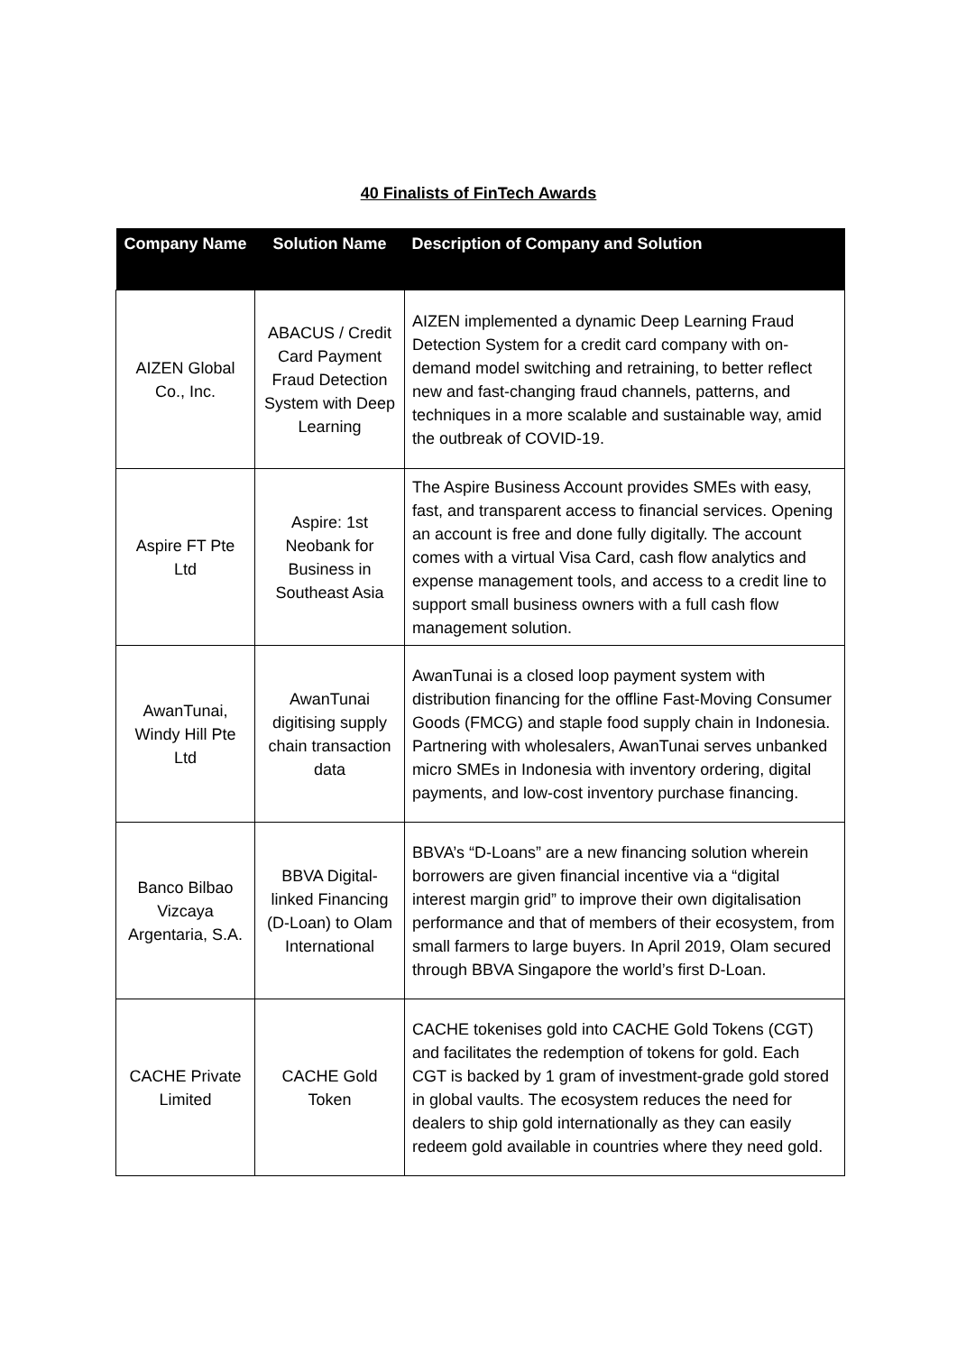40 Finalists of FinTech Awards
| Company Name | Solution Name | Description of Company and Solution |
| --- | --- | --- |
| AIZEN Global Co., Inc. | ABACUS / Credit Card Payment Fraud Detection System with Deep Learning | AIZEN implemented a dynamic Deep Learning Fraud Detection System for a credit card company with on-demand model switching and retraining, to better reflect new and fast-changing fraud channels, patterns, and techniques in a more scalable and sustainable way, amid the outbreak of COVID-19. |
| Aspire FT Pte Ltd | Aspire: 1st Neobank for Business in Southeast Asia | The Aspire Business Account provides SMEs with easy, fast, and transparent access to financial services. Opening an account is free and done fully digitally. The account comes with a virtual Visa Card, cash flow analytics and expense management tools, and access to a credit line to support small business owners with a full cash flow management solution. |
| AwanTunai, Windy Hill Pte Ltd | AwanTunai digitising supply chain transaction data | AwanTunai is a closed loop payment system with distribution financing for the offline Fast-Moving Consumer Goods (FMCG) and staple food supply chain in Indonesia. Partnering with wholesalers, AwanTunai serves unbanked micro SMEs in Indonesia with inventory ordering, digital payments, and low-cost inventory purchase financing. |
| Banco Bilbao Vizcaya Argentaria, S.A. | BBVA Digital-linked Financing (D-Loan) to Olam International | BBVA’s “D-Loans” are a new financing solution wherein borrowers are given financial incentive via a “digital interest margin grid” to improve their own digitalisation performance and that of members of their ecosystem, from small farmers to large buyers. In April 2019, Olam secured through BBVA Singapore the world’s first D-Loan. |
| CACHE Private Limited | CACHE Gold Token | CACHE tokenises gold into CACHE Gold Tokens (CGT) and facilitates the redemption of tokens for gold. Each CGT is backed by 1 gram of investment-grade gold stored in global vaults. The ecosystem reduces the need for dealers to ship gold internationally as they can easily redeem gold available in countries where they need gold. |